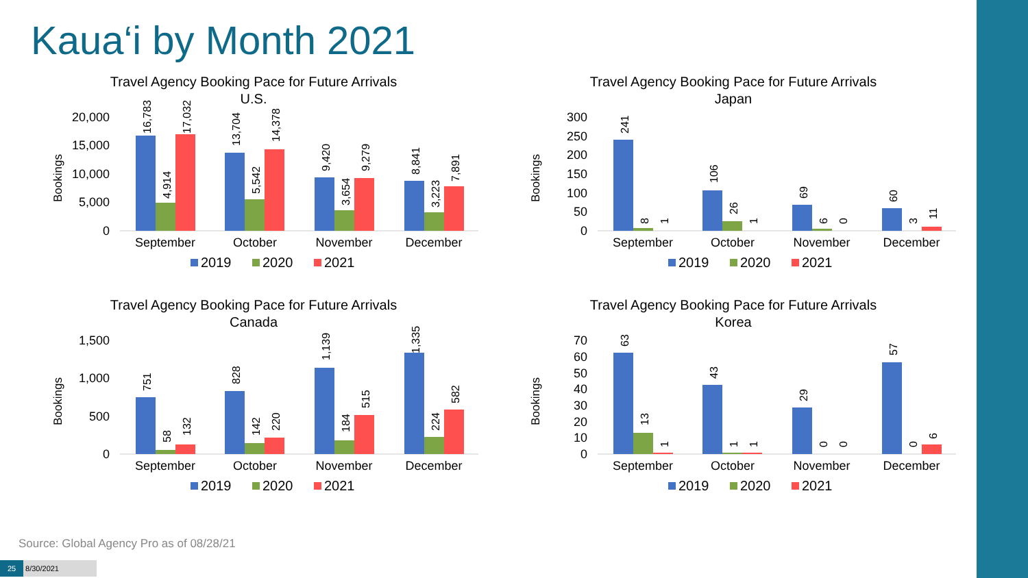Kaua‘i by Month 2021
Travel Agency Booking Pace for Future Arrivals
U.S.
Bookings
20,000
15,000
10,000
5,000
0
16,783
4,914
17,032
13,704
5,542
14,378
9,420
3,654
9,279
8,841
3,223
7,891
September
October
November
December
2019
2020
2021
Travel Agency Booking Pace for Future Arrivals
Japan
Bookings
300
250
200
150
100
50
0
241
8
1
106
26
1
69
6
0
60
3
11
September
October
November
December
2019
2020
2021
Travel Agency Booking Pace for Future Arrivals
Canada
Bookings
1,500
1,000
500
0
751
58
132
828
142
220
1,139
184
515
1,335
224
582
September
October
November
December
2019
2020
2021
Travel Agency Booking Pace for Future Arrivals
Korea
Bookings
70
60
50
40
30
20
10
0
63
13
1
43
1
1
29
0
0
57
0
6
September
October
November
December
2019
2020
2021
Source: Global Agency Pro as of 08/28/21
25 8/30/2021